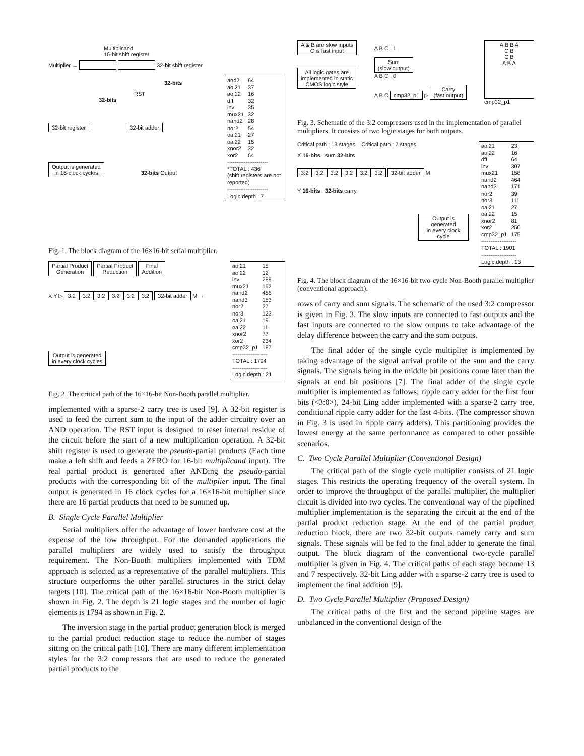Multiplicand
16-bit shift register
Multiplier → 32-bit shift register
32-bits
RST
32-bits
32-bit register 32-bit adder
Output is generated
in 16-clock cycles 32-bits Output
| and2 | 64 |
| aoi21 | 37 |
| aoi22 | 16 |
| dff | 32 |
| inv | 35 |
| mux21 | 32 |
| nand2 | 28 |
| nor2 | 54 |
| oai21 | 27 |
| oai22 | 15 |
| xnor2 | 32 |
| xor2 | 64 |
----------------------
*TOTAL : 436
(shift registers are not reported)
----------------------
Logic depth : 7
Fig. 1. The block diagram of the 16×16-bit serial multiplier.
Partial Product
Generation Partial Product
Reduction Final
Addition
X Y ▷ 3:2 3:2 3:2 3:2 3:2 3:2 32-bit adder M →
Output is generated
in every clock cycles
| aoi21 | 15 |
| aoi22 | 12 |
| inv | 288 |
| mux21 | 162 |
| nand2 | 456 |
| nand3 | 183 |
| nor2 | 27 |
| nor3 | 123 |
| oai21 | 19 |
| oai22 | 11 |
| xnor2 | 77 |
| xor2 | 234 |
| cmp32_p1 | 187 |
-------------------
TOTAL : 1794
-------------------
Logic depth : 21
Fig. 2. The critical path of the 16×16-bit Non-Booth parallel multiplier.
implemented with a sparse-2 carry tree is used [9]. A 32-bit register is used to feed the current sum to the input of the adder circuitry over an AND operation. The RST input is designed to reset internal residue of the circuit before the start of a new multiplication operation. A 32-bit shift register is used to generate the pseudo-partial products (Each time make a left shift and feeds a ZERO for 16-bit multiplicand input). The real partial product is generated after ANDing the pseudo-partial products with the corresponding bit of the multiplier input. The final output is generated in 16 clock cycles for a 16×16-bit multiplier since there are 16 partial products that need to be summed up.
B. Single Cycle Parallel Multiplier
Serial multipliers offer the advantage of lower hardware cost at the expense of the low throughput. For the demanded applications the parallel multipliers are widely used to satisfy the throughput requirement. The Non-Booth multipliers implemented with TDM approach is selected as a representative of the parallel multipliers. This structure outperforms the other parallel structures in the strict delay targets [10]. The critical path of the 16×16-bit Non-Booth multiplier is shown in Fig. 2. The depth is 21 logic stages and the number of logic elements is 1794 as shown in Fig. 2.
The inversion stage in the partial product generation block is merged to the partial product reduction stage to reduce the number of stages sitting on the critical path [10]. There are many different implementation styles for the 3:2 compressors that are used to reduce the generated partial products to the
A & B are slow inputs
C is fast input
All logic gates are
implemented in static
CMOS logic style
A B C 1
Sum
(slow output)
A B C 0
A B C cmp32_p1 ▷ Carry
(fast output)
A B B A
C B
C B
A B A
cmp32_p1
Fig. 3. Schematic of the 3:2 compressors used in the implementation of parallel multipliers. It consists of two logic stages for both outputs.
Critical path : 13 stages Critical path : 7 stages
X 16-bits sum 32-bits
3:2 3:2 3:2 3:2 3:2 3:2 32-bit adder M
Y 16-bits 32-bits carry
Output is generated
in every clock cycle
| aoi21 | 23 |
| aoi22 | 16 |
| dff | 64 |
| inv | 307 |
| mux21 | 158 |
| nand2 | 464 |
| nand3 | 171 |
| nor2 | 39 |
| nor3 | 111 |
| oai21 | 27 |
| oai22 | 15 |
| xnor2 | 81 |
| xor2 | 250 |
| cmp32_p1 | 175 |
-------------------
TOTAL : 1901
-------------------
Logic depth : 13
Fig. 4. The block diagram of the 16×16-bit two-cycle Non-Booth parallel multiplier (conventional approach).
rows of carry and sum signals. The schematic of the used 3:2 compressor is given in Fig. 3. The slow inputs are connected to fast outputs and the fast inputs are connected to the slow outputs to take advantage of the delay difference between the carry and the sum outputs.
The final adder of the single cycle multiplier is implemented by taking advantage of the signal arrival profile of the sum and the carry signals. The signals being in the middle bit positions come later than the signals at end bit positions [7]. The final adder of the single cycle multiplier is implemented as follows; ripple carry adder for the first four bits (<3:0>), 24-bit Ling adder implemented with a sparse-2 carry tree, conditional ripple carry adder for the last 4-bits. (The compressor shown in Fig. 3 is used in ripple carry adders). This partitioning provides the lowest energy at the same performance as compared to other possible scenarios.
C. Two Cycle Parallel Multiplier (Conventional Design)
The critical path of the single cycle multiplier consists of 21 logic stages. This restricts the operating frequency of the overall system. In order to improve the throughput of the parallel multiplier, the multiplier circuit is divided into two cycles. The conventional way of the pipelined multiplier implementation is the separating the circuit at the end of the partial product reduction stage. At the end of the partial product reduction block, there are two 32-bit outputs namely carry and sum signals. These signals will be fed to the final adder to generate the final output. The block diagram of the conventional two-cycle parallel multiplier is given in Fig. 4. The critical paths of each stage become 13 and 7 respectively. 32-bit Ling adder with a sparse-2 carry tree is used to implement the final addition [9].
D. Two Cycle Parallel Multiplier (Proposed Design)
The critical paths of the first and the second pipeline stages are unbalanced in the conventional design of the